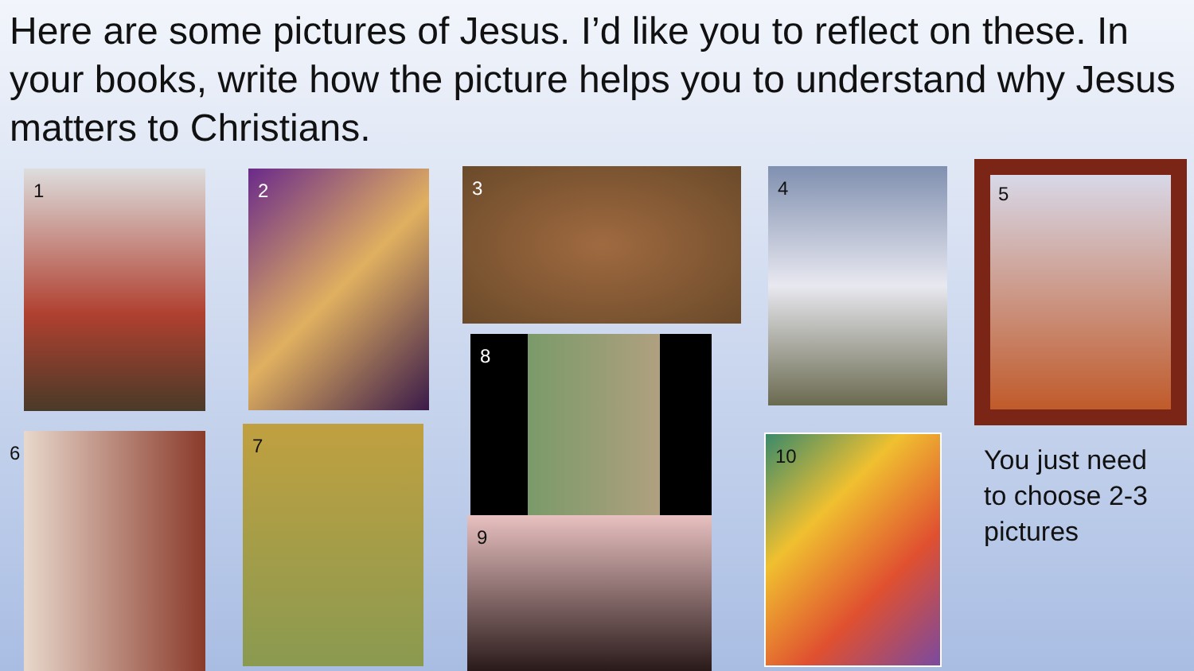Here are some pictures of Jesus. I’d like you to reflect on these. In your books, write how the picture helps you to understand why Jesus matters to Christians.
1 2 3 4 5
6 7
8
9
10
You just need
to choose 2-3
pictures